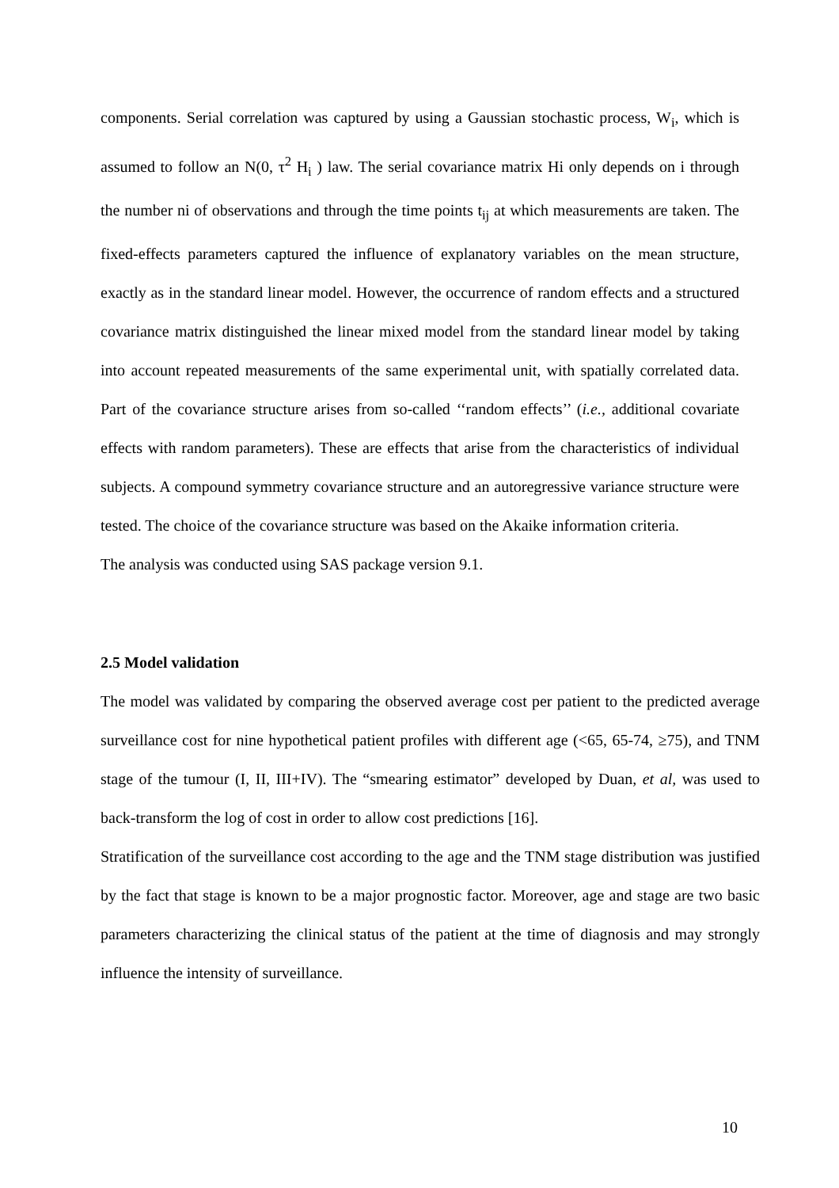components. Serial correlation was captured by using a Gaussian stochastic process, W<sub>i</sub>, which is assumed to follow an N(0, τ<sup>2</sup> H<sub>i</sub> ) law. The serial covariance matrix Hi only depends on i through the number ni of observations and through the time points t<sub>ij</sub> at which measurements are taken. The fixed-effects parameters captured the influence of explanatory variables on the mean structure, exactly as in the standard linear model. However, the occurrence of random effects and a structured covariance matrix distinguished the linear mixed model from the standard linear model by taking into account repeated measurements of the same experimental unit, with spatially correlated data. Part of the covariance structure arises from so-called ‘‘random effects’’ (i.e., additional covariate effects with random parameters). These are effects that arise from the characteristics of individual subjects. A compound symmetry covariance structure and an autoregressive variance structure were tested. The choice of the covariance structure was based on the Akaike information criteria.
The analysis was conducted using SAS package version 9.1.
2.5 Model validation
The model was validated by comparing the observed average cost per patient to the predicted average surveillance cost for nine hypothetical patient profiles with different age (<65, 65-74, ≥75), and TNM stage of the tumour (I, II, III+IV). The “smearing estimator” developed by Duan, et al, was used to back-transform the log of cost in order to allow cost predictions [16].
Stratification of the surveillance cost according to the age and the TNM stage distribution was justified by the fact that stage is known to be a major prognostic factor. Moreover, age and stage are two basic parameters characterizing the clinical status of the patient at the time of diagnosis and may strongly influence the intensity of surveillance.
10